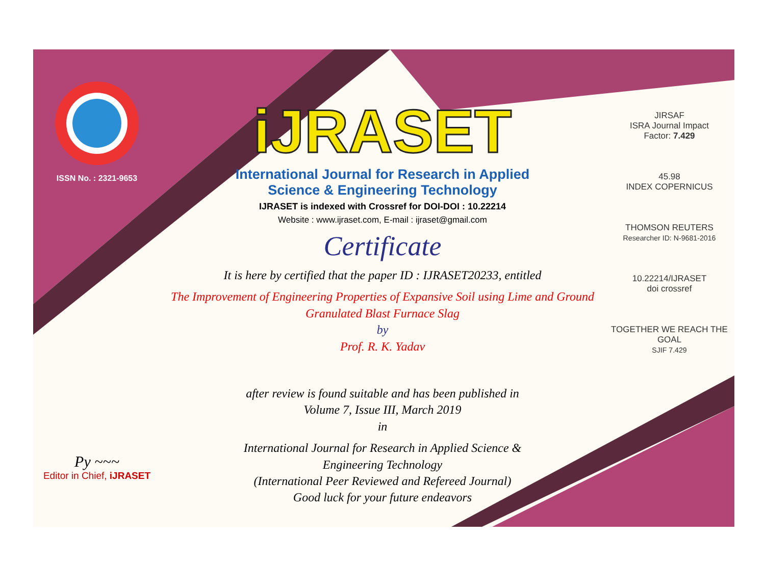ISSN No. : 2321-9653
Py ~~~
Editor in Chief, iJRASET
iJRASET
International Journal for Research in Applied
Science & Engineering Technology
IJRASET is indexed with Crossref for DOI-DOI : 10.22214
Website : www.ijraset.com, E-mail : ijraset@gmail.com
Certificate
It is here by certified that the paper ID : IJRASET20233, entitled
The Improvement of Engineering Properties of Expansive Soil using Lime and Ground Granulated Blast Furnace Slag
by
Prof. R. K. Yadav
after review is found suitable and has been published in
Volume 7, Issue III, March 2019
in
International Journal for Research in Applied Science &
Engineering Technology
(International Peer Reviewed and Refereed Journal)
Good luck for your future endeavors
JIRSAF
ISRA Journal Impact
Factor: 7.429
45.98
INDEX COPERNICUS
THOMSON REUTERS
Researcher ID: N-9681-2016
10.22214/IJRASET
doi crossref
TOGETHER WE REACH THE GOAL
SJIF 7.429